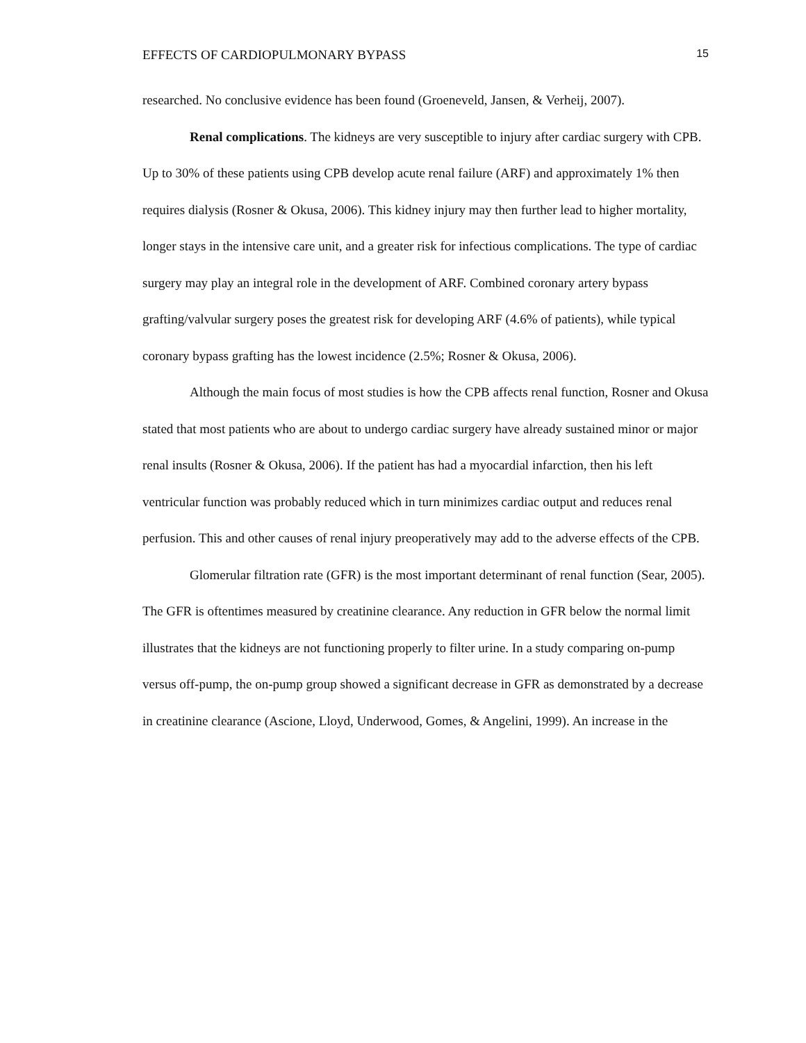EFFECTS OF CARDIOPULMONARY BYPASS 15
researched. No conclusive evidence has been found (Groeneveld, Jansen, & Verheij, 2007).
Renal complications. The kidneys are very susceptible to injury after cardiac surgery with CPB. Up to 30% of these patients using CPB develop acute renal failure (ARF) and approximately 1% then requires dialysis (Rosner & Okusa, 2006). This kidney injury may then further lead to higher mortality, longer stays in the intensive care unit, and a greater risk for infectious complications. The type of cardiac surgery may play an integral role in the development of ARF. Combined coronary artery bypass grafting/valvular surgery poses the greatest risk for developing ARF (4.6% of patients), while typical coronary bypass grafting has the lowest incidence (2.5%; Rosner & Okusa, 2006).
Although the main focus of most studies is how the CPB affects renal function, Rosner and Okusa stated that most patients who are about to undergo cardiac surgery have already sustained minor or major renal insults (Rosner & Okusa, 2006). If the patient has had a myocardial infarction, then his left ventricular function was probably reduced which in turn minimizes cardiac output and reduces renal perfusion. This and other causes of renal injury preoperatively may add to the adverse effects of the CPB.
Glomerular filtration rate (GFR) is the most important determinant of renal function (Sear, 2005). The GFR is oftentimes measured by creatinine clearance. Any reduction in GFR below the normal limit illustrates that the kidneys are not functioning properly to filter urine. In a study comparing on-pump versus off-pump, the on-pump group showed a significant decrease in GFR as demonstrated by a decrease in creatinine clearance (Ascione, Lloyd, Underwood, Gomes, & Angelini, 1999). An increase in the